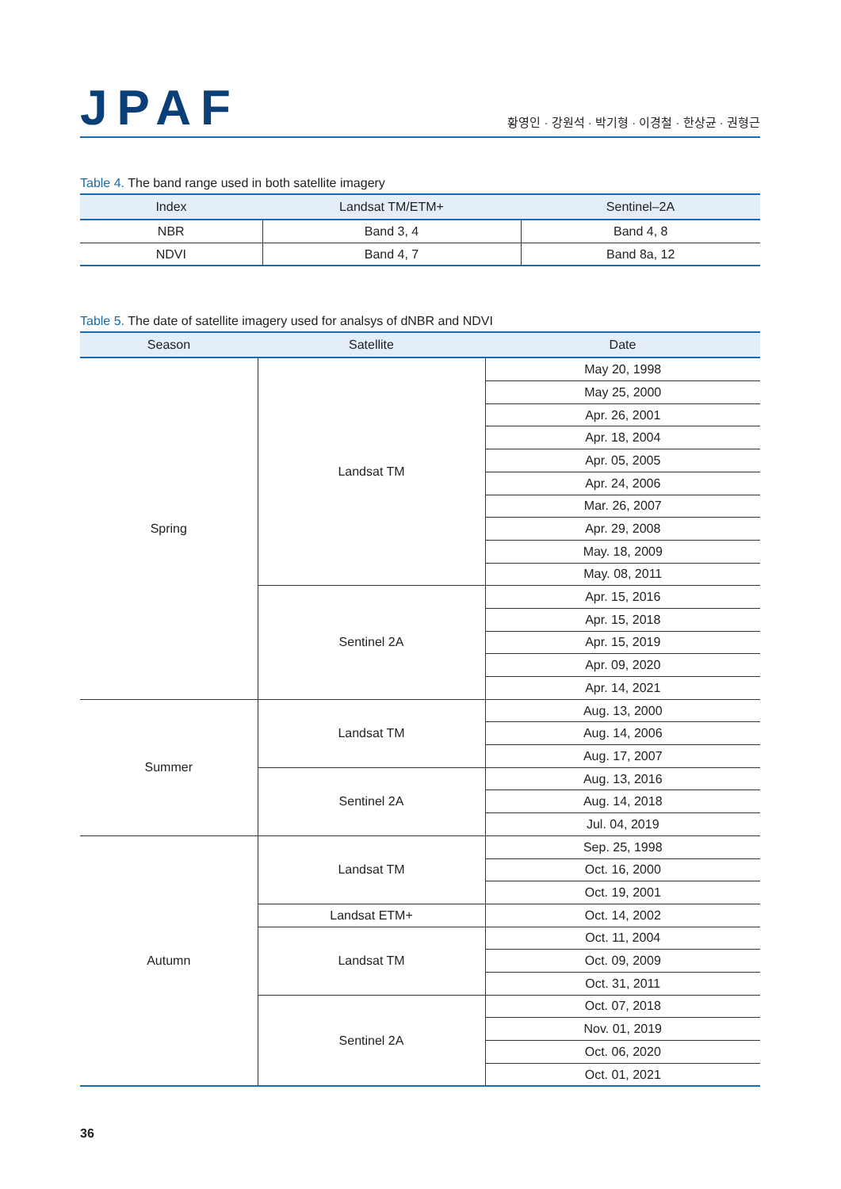JPAF
황영인 · 강원석 · 박기형 · 이경철 · 한상균 · 권형근
Table 4. The band range used in both satellite imagery
| Index | Landsat TM/ETM+ | Sentinel–2A |
| --- | --- | --- |
| NBR | Band 3, 4 | Band 4, 8 |
| NDVI | Band 4, 7 | Band 8a, 12 |
Table 5. The date of satellite imagery used for analsys of dNBR and NDVI
| Season | Satellite | Date |
| --- | --- | --- |
| Spring | Landsat TM | May 20, 1998 |
| | | May 25, 2000 |
| | | Apr. 26, 2001 |
| | | Apr. 18, 2004 |
| | | Apr. 05, 2005 |
| | | Apr. 24, 2006 |
| | | Mar. 26, 2007 |
| | | Apr. 29, 2008 |
| | | May. 18, 2009 |
| | | May. 08, 2011 |
| | Sentinel 2A | Apr. 15, 2016 |
| | | Apr. 15, 2018 |
| | | Apr. 15, 2019 |
| | | Apr. 09, 2020 |
| | | Apr. 14, 2021 |
| Summer | Landsat TM | Aug. 13, 2000 |
| | | Aug. 14, 2006 |
| | | Aug. 17, 2007 |
| | Sentinel 2A | Aug. 13, 2016 |
| | | Aug. 14, 2018 |
| | | Jul. 04, 2019 |
| Autumn | Landsat TM | Sep. 25, 1998 |
| | | Oct. 16, 2000 |
| | | Oct. 19, 2001 |
| | Landsat ETM+ | Oct. 14, 2002 |
| | Landsat TM | Oct. 11, 2004 |
| | | Oct. 09, 2009 |
| | | Oct. 31, 2011 |
| | Sentinel 2A | Oct. 07, 2018 |
| | | Nov. 01, 2019 |
| | | Oct. 06, 2020 |
| | | Oct. 01, 2021 |
36